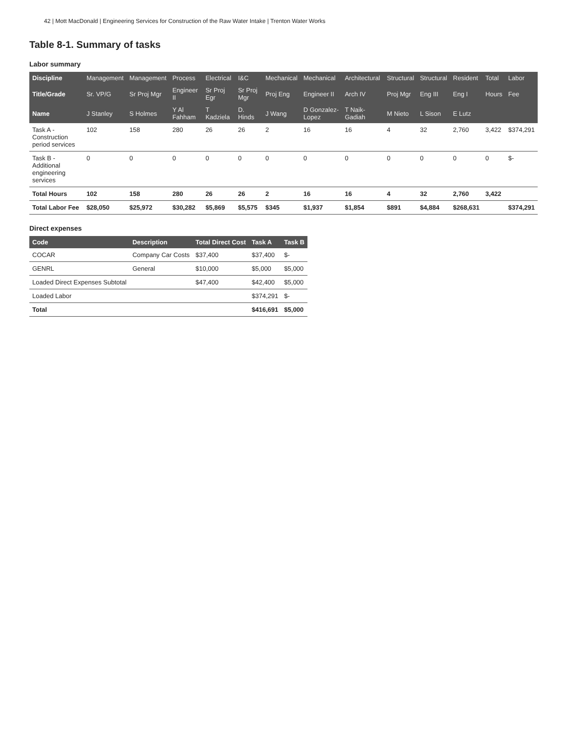42 | Mott MacDonald | Engineering Services for Construction of the Raw Water Intake | Trenton Water Works
Table 8-1. Summary of tasks
Labor summary
| Discipline | Management | Management | Process | Electrical | I&C | Mechanical | Mechanical | Architectural | Structural | Structural | Resident | Total | Labor |
| --- | --- | --- | --- | --- | --- | --- | --- | --- | --- | --- | --- | --- | --- |
| Title/Grade | Sr. VP/G | Sr Proj Mgr | Engineer II | Sr Proj Egr | Sr Proj Mgr | Proj Eng | Engineer II | Arch IV | Proj Mgr | Eng III | Eng I | Hours | Fee |
| Name | J Stanley | S Holmes | Y Al Fahham | T Kadziela | D. Hinds | J Wang | D Gonzalez-Lopez | T Naik-Gadiah | M Nieto | L Sison | E Lutz | | |
| Task A - Construction period services | 102 | 158 | 280 | 26 | 26 | 2 | 16 | 16 | 4 | 32 | 2,760 | 3,422 | $374,291 |
| Task B - Additional engineering services | 0 | 0 | 0 | 0 | 0 | 0 | 0 | 0 | 0 | 0 | 0 | 0 | $- |
| Total Hours | 102 | 158 | 280 | 26 | 26 | 2 | 16 | 16 | 4 | 32 | 2,760 | 3,422 | |
| Total Labor Fee | $28,050 | $25,972 | $30,282 | $5,869 | $5,575 | $345 | $1,937 | $1,854 | $891 | $4,884 | $268,631 | | $374,291 |
Direct expenses
| Code | Description | Total Direct Cost | Task A | Task B |
| --- | --- | --- | --- | --- |
| COCAR | Company Car Costs | $37,400 | $37,400 | $- |
| GENRL | General | $10,000 | $5,000 | $5,000 |
| Loaded Direct Expenses Subtotal | | $47,400 | $42,400 | $5,000 |
| Loaded Labor | | | $374,291 | $- |
| Total | | | $416,691 | $5,000 |